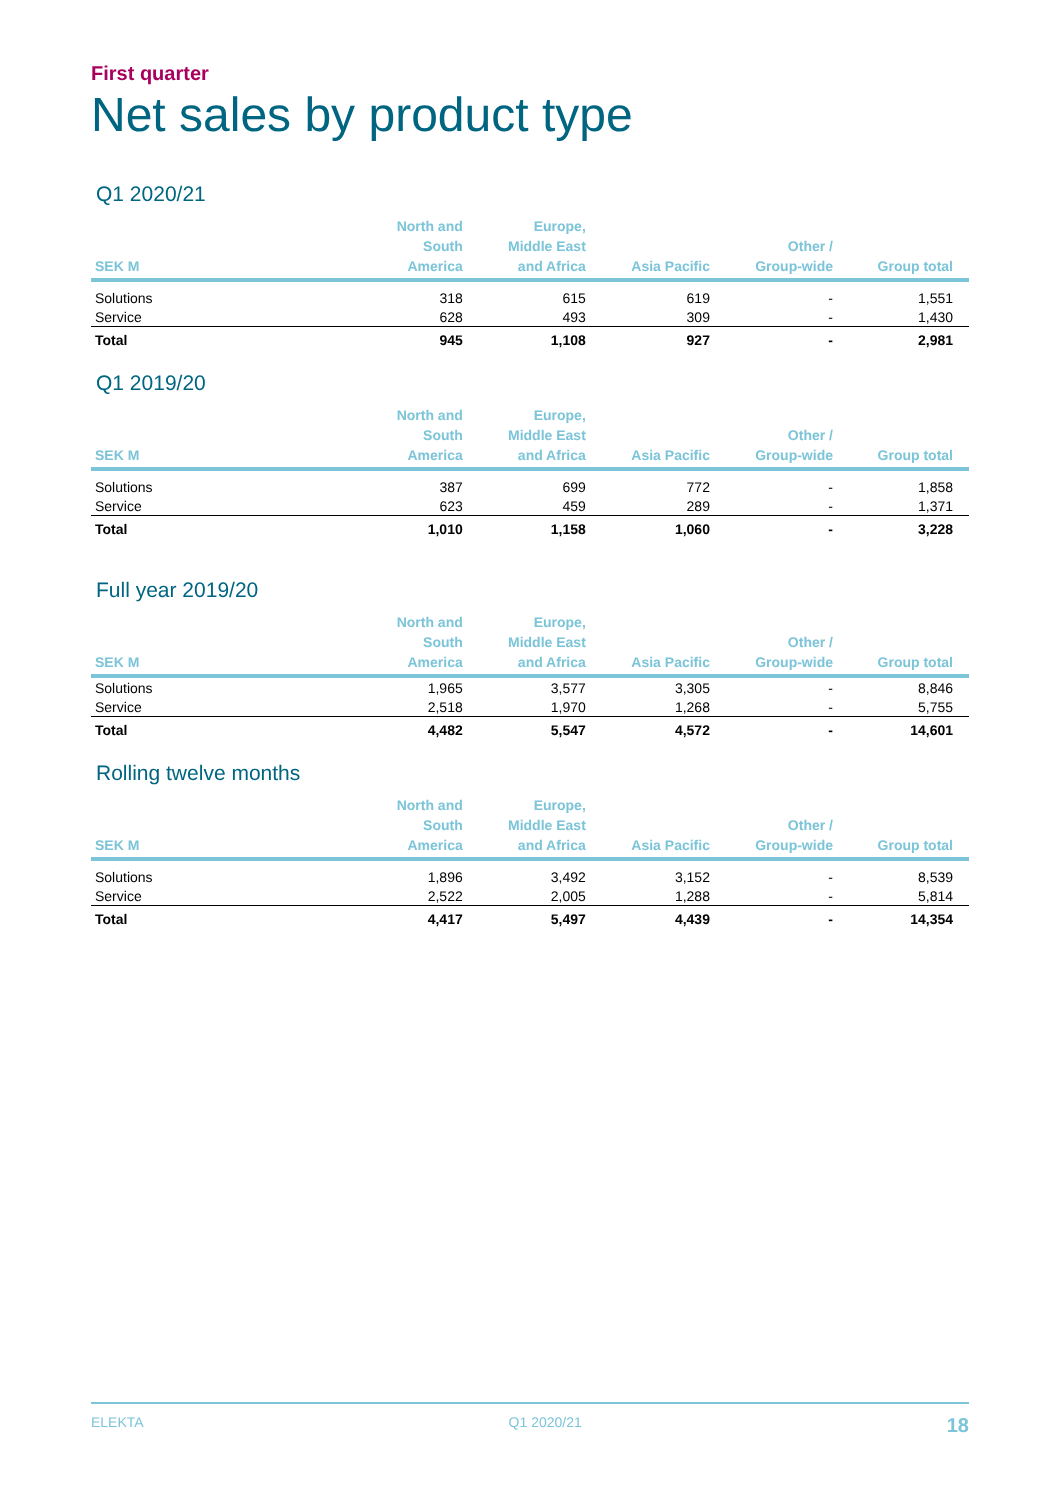First quarter
Net sales by product type
Q1 2020/21
| SEK M | North and South America | Europe, Middle East and Africa | Asia Pacific | Other / Group-wide | Group total |
| --- | --- | --- | --- | --- | --- |
| Solutions | 318 | 615 | 619 | - | 1,551 |
| Service | 628 | 493 | 309 | - | 1,430 |
| Total | 945 | 1,108 | 927 | - | 2,981 |
Q1 2019/20
| SEK M | North and South America | Europe, Middle East and Africa | Asia Pacific | Other / Group-wide | Group total |
| --- | --- | --- | --- | --- | --- |
| Solutions | 387 | 699 | 772 | - | 1,858 |
| Service | 623 | 459 | 289 | - | 1,371 |
| Total | 1,010 | 1,158 | 1,060 | - | 3,228 |
Full year 2019/20
| SEK M | North and South America | Europe, Middle East and Africa | Asia Pacific | Other / Group-wide | Group total |
| --- | --- | --- | --- | --- | --- |
| Solutions | 1,965 | 3,577 | 3,305 | - | 8,846 |
| Service | 2,518 | 1,970 | 1,268 | - | 5,755 |
| Total | 4,482 | 5,547 | 4,572 | - | 14,601 |
Rolling twelve months
| SEK M | North and South America | Europe, Middle East and Africa | Asia Pacific | Other / Group-wide | Group total |
| --- | --- | --- | --- | --- | --- |
| Solutions | 1,896 | 3,492 | 3,152 | - | 8,539 |
| Service | 2,522 | 2,005 | 1,288 | - | 5,814 |
| Total | 4,417 | 5,497 | 4,439 | - | 14,354 |
ELEKTA Q1 2020/21 18